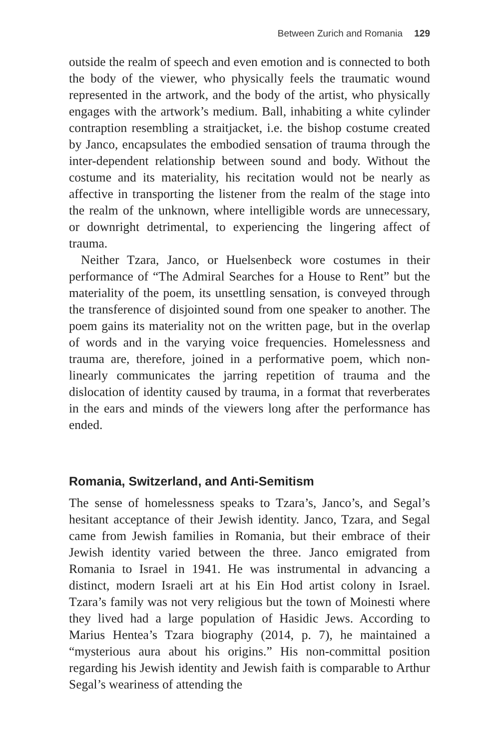Between Zurich and Romania 129
outside the realm of speech and even emotion and is connected to both the body of the viewer, who physically feels the traumatic wound represented in the artwork, and the body of the artist, who physically engages with the artwork’s medium. Ball, inhabiting a white cylinder contraption resembling a straitjacket, i.e. the bishop costume created by Janco, encapsulates the embodied sensation of trauma through the inter-dependent relationship between sound and body. Without the costume and its materiality, his recitation would not be nearly as affective in transporting the listener from the realm of the stage into the realm of the unknown, where intelligible words are unnecessary, or downright detrimental, to experiencing the lingering affect of trauma.
Neither Tzara, Janco, or Huelsenbeck wore costumes in their performance of “The Admiral Searches for a House to Rent” but the materiality of the poem, its unsettling sensation, is conveyed through the transference of disjointed sound from one speaker to another. The poem gains its materiality not on the written page, but in the overlap of words and in the varying voice frequencies. Homelessness and trauma are, therefore, joined in a performative poem, which non-linearly communicates the jarring repetition of trauma and the dislocation of identity caused by trauma, in a format that reverberates in the ears and minds of the viewers long after the performance has ended.
Romania, Switzerland, and Anti-Semitism
The sense of homelessness speaks to Tzara’s, Janco’s, and Segal’s hesitant acceptance of their Jewish identity. Janco, Tzara, and Segal came from Jewish families in Romania, but their embrace of their Jewish identity varied between the three. Janco emigrated from Romania to Israel in 1941. He was instrumental in advancing a distinct, modern Israeli art at his Ein Hod artist colony in Israel. Tzara’s family was not very religious but the town of Moinesti where they lived had a large population of Hasidic Jews. According to Marius Hentea’s Tzara biography (2014, p. 7), he maintained a “mysterious aura about his origins.” His non-committal position regarding his Jewish identity and Jewish faith is comparable to Arthur Segal’s weariness of attending the